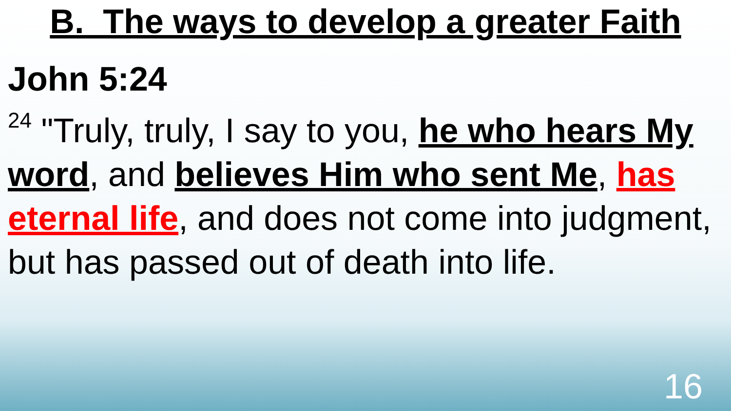B. The ways to develop a greater Faith
John 5:24
<sup>24</sup> "Truly, truly, I say to you, he who hears My word, and believes Him who sent Me, has eternal life, and does not come into judgment, but has passed out of death into life.
16